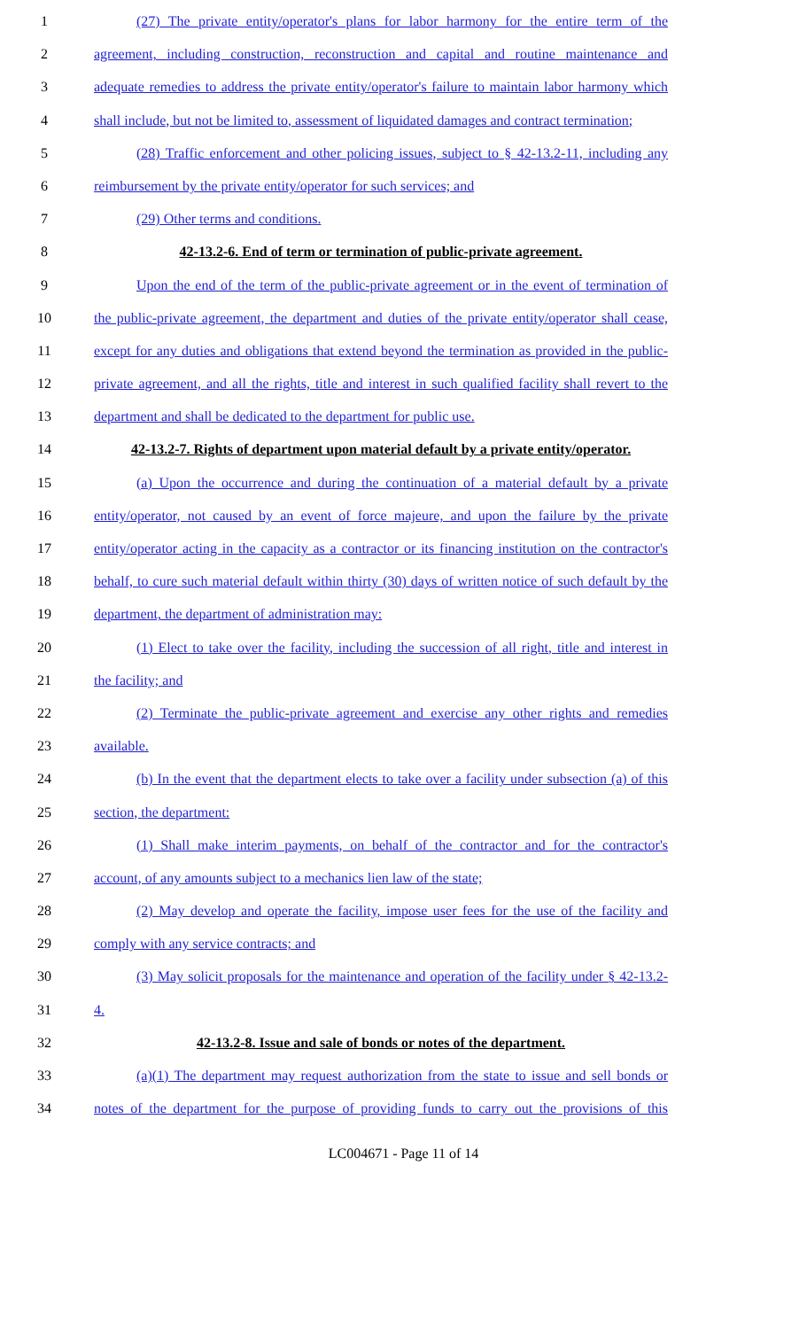1 (27) The private entity/operator's plans for labor harmony for the entire term of the
2 agreement, including construction, reconstruction and capital and routine maintenance and
3 adequate remedies to address the private entity/operator's failure to maintain labor harmony which
4 shall include, but not be limited to, assessment of liquidated damages and contract termination;
5 (28) Traffic enforcement and other policing issues, subject to § 42-13.2-11, including any
6 reimbursement by the private entity/operator for such services; and
7 (29) Other terms and conditions.
8 42-13.2-6. End of term or termination of public-private agreement.
9 Upon the end of the term of the public-private agreement or in the event of termination of
10 the public-private agreement, the department and duties of the private entity/operator shall cease,
11 except for any duties and obligations that extend beyond the termination as provided in the public-
12 private agreement, and all the rights, title and interest in such qualified facility shall revert to the
13 department and shall be dedicated to the department for public use.
14 42-13.2-7. Rights of department upon material default by a private entity/operator.
15 (a) Upon the occurrence and during the continuation of a material default by a private
16 entity/operator, not caused by an event of force majeure, and upon the failure by the private
17 entity/operator acting in the capacity as a contractor or its financing institution on the contractor's
18 behalf, to cure such material default within thirty (30) days of written notice of such default by the
19 department, the department of administration may:
20 (1) Elect to take over the facility, including the succession of all right, title and interest in
21 the facility; and
22 (2) Terminate the public-private agreement and exercise any other rights and remedies
23 available.
24 (b) In the event that the department elects to take over a facility under subsection (a) of this
25 section, the department:
26 (1) Shall make interim payments, on behalf of the contractor and for the contractor's
27 account, of any amounts subject to a mechanics lien law of the state;
28 (2) May develop and operate the facility, impose user fees for the use of the facility and
29 comply with any service contracts; and
30 (3) May solicit proposals for the maintenance and operation of the facility under § 42-13.2-
31 4.
32 42-13.2-8. Issue and sale of bonds or notes of the department.
33 (a)(1) The department may request authorization from the state to issue and sell bonds or
34 notes of the department for the purpose of providing funds to carry out the provisions of this
LC004671 - Page 11 of 14